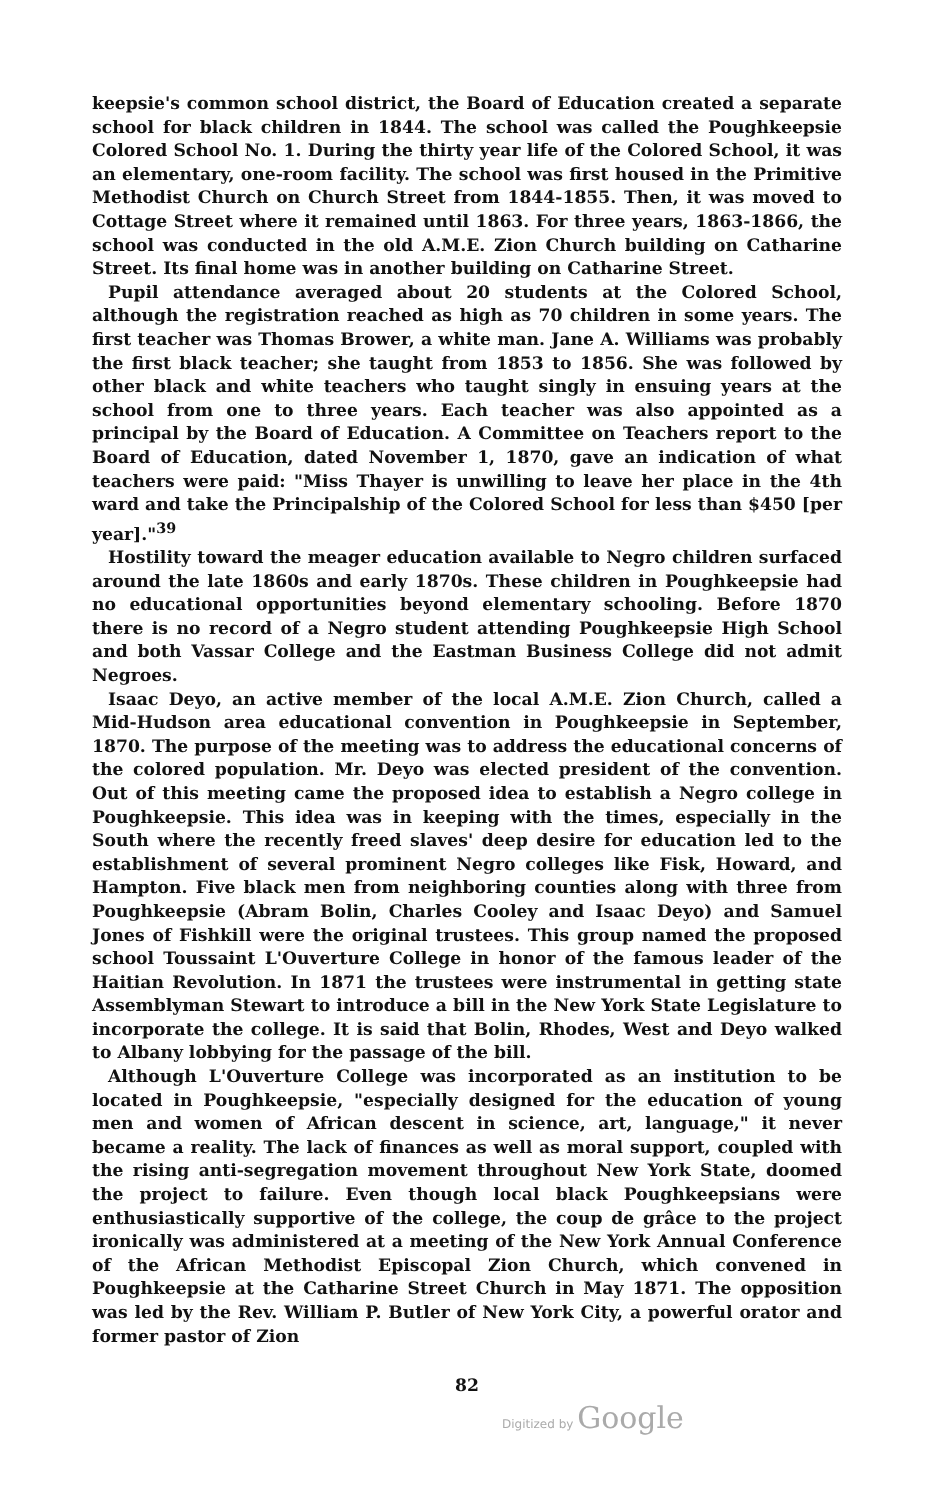keepsie's common school district, the Board of Education created a separate school for black children in 1844. The school was called the Poughkeepsie Colored School No. 1. During the thirty year life of the Colored School, it was an elementary, one-room facility. The school was first housed in the Primitive Methodist Church on Church Street from 1844-1855. Then, it was moved to Cottage Street where it remained until 1863. For three years, 1863-1866, the school was conducted in the old A.M.E. Zion Church building on Catharine Street. Its final home was in another building on Catharine Street.
Pupil attendance averaged about 20 students at the Colored School, although the registration reached as high as 70 children in some years. The first teacher was Thomas Brower, a white man. Jane A. Williams was probably the first black teacher; she taught from 1853 to 1856. She was followed by other black and white teachers who taught singly in ensuing years at the school from one to three years. Each teacher was also appointed as a principal by the Board of Education. A Committee on Teachers report to the Board of Education, dated November 1, 1870, gave an indication of what teachers were paid: "Miss Thayer is unwilling to leave her place in the 4th ward and take the Principalship of the Colored School for less than $450 [per year]."<sup>39</sup>
Hostility toward the meager education available to Negro children surfaced around the late 1860s and early 1870s. These children in Poughkeepsie had no educational opportunities beyond elementary schooling. Before 1870 there is no record of a Negro student attending Poughkeepsie High School and both Vassar College and the Eastman Business College did not admit Negroes.
Isaac Deyo, an active member of the local A.M.E. Zion Church, called a Mid-Hudson area educational convention in Poughkeepsie in September, 1870. The purpose of the meeting was to address the educational concerns of the colored population. Mr. Deyo was elected president of the convention. Out of this meeting came the proposed idea to establish a Negro college in Poughkeepsie. This idea was in keeping with the times, especially in the South where the recently freed slaves' deep desire for education led to the establishment of several prominent Negro colleges like Fisk, Howard, and Hampton. Five black men from neighboring counties along with three from Poughkeepsie (Abram Bolin, Charles Cooley and Isaac Deyo) and Samuel Jones of Fishkill were the original trustees. This group named the proposed school Toussaint L'Ouverture College in honor of the famous leader of the Haitian Revolution. In 1871 the trustees were instrumental in getting state Assemblyman Stewart to introduce a bill in the New York State Legislature to incorporate the college. It is said that Bolin, Rhodes, West and Deyo walked to Albany lobbying for the passage of the bill.
Although L'Ouverture College was incorporated as an institution to be located in Poughkeepsie, "especially designed for the education of young men and women of African descent in science, art, language," it never became a reality. The lack of finances as well as moral support, coupled with the rising anti-segregation movement throughout New York State, doomed the project to failure. Even though local black Poughkeepsians were enthusiastically supportive of the college, the coup de grâce to the project ironically was administered at a meeting of the New York Annual Conference of the African Methodist Episcopal Zion Church, which convened in Poughkeepsie at the Catharine Street Church in May 1871. The opposition was led by the Rev. William P. Butler of New York City, a powerful orator and former pastor of Zion
82
Digitized by Google